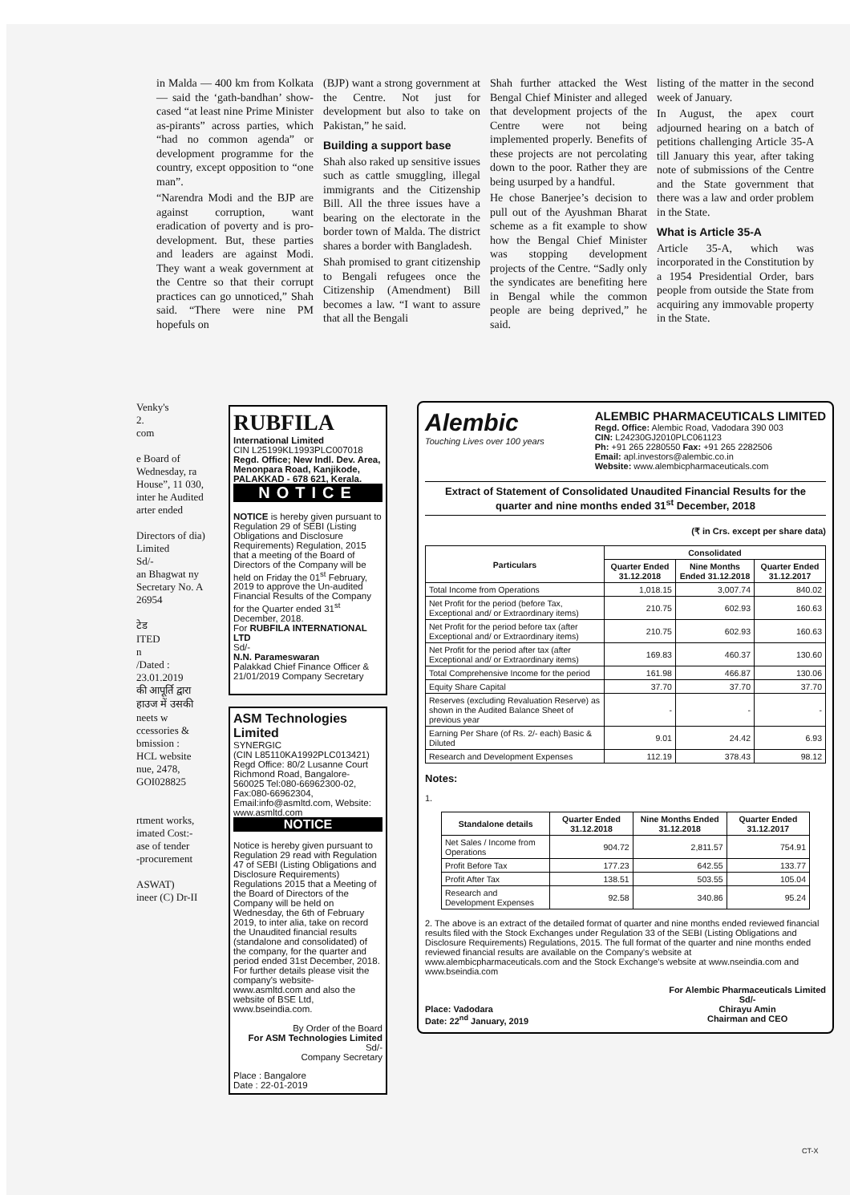in Malda — 400 km from Kolkata — said the ‘gath-bandhan’ show-cased “at least nine Prime Minister as-pirants” across parties, which “had no common agenda” or development programme for the country, except opposition to “one man”.
“Narendra Modi and the BJP are against corruption, want eradication of poverty and is pro-development. But, these parties and leaders are against Modi. They want a weak government at the Centre so that their corrupt practices can go unnoticed,” Shah said. “There were nine PM hopefuls on
(BJP) want a strong government at the Centre. Not just for development but also to take on Pakistan,” he said.
Building a support base
Shah also raked up sensitive issues such as cattle smuggling, illegal immigrants and the Citizenship Bill. All the three issues have a bearing on the electorate in the border town of Malda. The district shares a border with Bangladesh.
Shah promised to grant citizenship to Bengali refugees once the Citizenship (Amendment) Bill becomes a law. “I want to assure that all the Bengali
Shah further attacked the West Bengal Chief Minister and alleged that development projects of the Centre were not being implemented properly. Benefits of these projects are not percolating down to the poor. Rather they are being usurped by a handful.
He chose Banerjee’s decision to pull out of the Ayushman Bharat scheme as a fit example to show how the Bengal Chief Minister was stopping development projects of the Centre. “Sadly only the syndicates are benefiting here in Bengal while the common people are being deprived,” he said.
listing of the matter in the second week of January.
In August, the apex court adjourned hearing on a batch of petitions challenging Article 35-A till January this year, after taking note of submissions of the Centre and the State government that there was a law and order problem in the State.
What is Article 35-A
Article 35-A, which was incorporated in the Constitution by a 1954 Presidential Order, bars people from outside the State from acquiring any immovable property in the State.
Venky's
2.
com
e Board of Wednesday, ra House”, 11 030, inter he Audited arter ended
Directors of dia) Limited
Sd/-
an Bhagwat ny Secretary No. A 26954
टेड
ITED
n
/Dated : 23.01.2019
की आपूर्ति द्वारा
हाउज में उसकी
neets w
ccessories &
bmission :
HCL website
nue, 2478, GOI028825
rtment works,
imated Cost:-
ase of tender
-procurement
ASWAT)
ineer (C) Dr-II
RUBFILA
International Limited
CIN L25199KL1993PLC007018
Regd. Office; New Indl. Dev. Area, Menonpara Road, Kanjikode, PALAKKAD - 678 621, Kerala.
NOTICE
NOTICE is hereby given pursuant to Regulation 29 of SEBI (Listing Obligations and Disclosure Requirements) Regulation, 2015 that a meeting of the Board of Directors of the Company will be held on Friday the 01<sup>st</sup> February, 2019 to approve the Un-audited Financial Results of the Company for the Quarter ended 31<sup>st</sup> December, 2018.
For RUBFILA INTERNATIONAL LTD
Sd/-
N.N. Parameswaran
Palakkad Chief Finance Officer &
21/01/2019 Company Secretary
ASM Technologies Limited
SYNERGIC
(CIN L85110KA1992PLC013421)
Regd Office: 80/2 Lusanne Court Richmond Road, Bangalore- 560025 Tel:080-66962300-02, Fax:080-66962304, Email:info@asmltd.com, Website: www.asmltd.com
NOTICE
Notice is hereby given pursuant to Regulation 29 read with Regulation 47 of SEBI (Listing Obligations and Disclosure Requirements) Regulations 2015 that a Meeting of the Board of Directors of the Company will be held on Wednesday, the 6th of February 2019, to inter alia, take on record the Unaudited financial results (standalone and consolidated) of the company, for the quarter and period ended 31st December, 2018.
For further details please visit the company's website-www.asmltd.com and also the website of BSE Ltd, www.bseindia.com.
By Order of the Board
For ASM Technologies Limited
Sd/-
Company Secretary
Place : Bangalore
Date : 22-01-2019
Alembic
Touching Lives over 100 years
ALEMBIC PHARMACEUTICALS LIMITED
Regd. Office: Alembic Road, Vadodara 390 003
CIN: L24230GJ2010PLC061123
Ph: +91 265 2280550 Fax: +91 265 2282506
Email: apl.investors@alembic.co.in
Website: www.alembicpharmaceuticals.com
Extract of Statement of Consolidated Unaudited Financial Results for the quarter and nine months ended 31<sup>st</sup> December, 2018
(₹ in Crs. except per share data)
| Particulars | Consolidated | | |
| --- | --- | --- | --- |
| | Quarter Ended 31.12.2018 | Nine Months Ended 31.12.2018 | Quarter Ended 31.12.2017 |
| Total Income from Operations | 1,018.15 | 3,007.74 | 840.02 |
| Net Profit for the period (before Tax, Exceptional and/ or Extraordinary items) | 210.75 | 602.93 | 160.63 |
| Net Profit for the period before tax (after Exceptional and/ or Extraordinary items) | 210.75 | 602.93 | 160.63 |
| Net Profit for the period after tax (after Exceptional and/ or Extraordinary items) | 169.83 | 460.37 | 130.60 |
| Total Comprehensive Income for the period | 161.98 | 466.87 | 130.06 |
| Equity Share Capital | 37.70 | 37.70 | 37.70 |
| Reserves (excluding Revaluation Reserve) as shown in the Audited Balance Sheet of previous year | - | - | - |
| Earning Per Share (of Rs. 2/- each) Basic & Diluted | 9.01 | 24.42 | 6.93 |
| Research and Development Expenses | 112.19 | 378.43 | 98.12 |
Notes:
1.
| Standalone details | Quarter Ended 31.12.2018 | Nine Months Ended 31.12.2018 | Quarter Ended 31.12.2017 |
| --- | --- | --- | --- |
| Net Sales / Income from Operations | 904.72 | 2,811.57 | 754.91 |
| Profit Before Tax | 177.23 | 642.55 | 133.77 |
| Profit After Tax | 138.51 | 503.55 | 105.04 |
| Research and Development Expenses | 92.58 | 340.86 | 95.24 |
2. The above is an extract of the detailed format of quarter and nine months ended reviewed financial results filed with the Stock Exchanges under Regulation 33 of the SEBI (Listing Obligations and Disclosure Requirements) Regulations, 2015. The full format of the quarter and nine months ended reviewed financial results are available on the Company's website at www.alembicpharmaceuticals.com and the Stock Exchange's website at www.nseindia.com and www.bseindia.com
Place: Vadodara
Date: 22<sup>nd</sup> January, 2019
For Alembic Pharmaceuticals Limited
Sd/-
Chirayu Amin
Chairman and CEO
CT-X